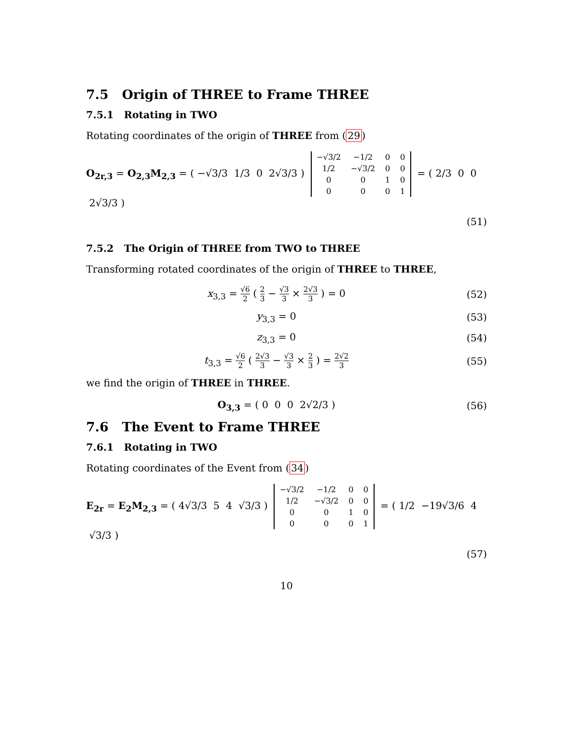7.5 Origin of THREE to Frame THREE
7.5.1 Rotating in TWO
Rotating coordinates of the origin of THREE from (29)
O<sub>2r,3</sub> = O<sub>2,3</sub>M<sub>2,3</sub> = ( −√3/3 1/3 0 2√3/3 )
| −√3/2 | −1/2 | 0 | 0 |
| 1/2 | −√3/2 | 0 | 0 |
| 0 | 0 | 1 | 0 |
| 0 | 0 | 0 | 1 |
= ( 2/3 0 0 2√3/3 )
(51)
7.5.2 The Origin of THREE from TWO to THREE
Transforming rotated coordinates of the origin of THREE to THREE,
x<sub>3,3</sub> = √6 2 ( 2 3 − √3 3 × 2√3 3 ) = 0
(52)
y<sub>3,3</sub> = 0 (53)
z<sub>3,3</sub> = 0 (54)
t<sub>3,3</sub> = √6 2 ( 2√3 3 − √3 3 × 2 3 ) = 2√2 3
(55)
we find the origin of THREE in THREE.
O<sub>3,3</sub> = ( 0 0 0 2√2/3 ) (56)
7.6 The Event to Frame THREE
7.6.1 Rotating in TWO
Rotating coordinates of the Event from (34)
E<sub>2r</sub> = E<sub>2</sub>M<sub>2,3</sub> = ( 4√3/3 5 4 √3/3 )
| −√3/2 | −1/2 | 0 | 0 |
| 1/2 | −√3/2 | 0 | 0 |
| 0 | 0 | 1 | 0 |
| 0 | 0 | 0 | 1 |
= ( 1/2 −19√3/6 4 √3/3 )
(57)
10